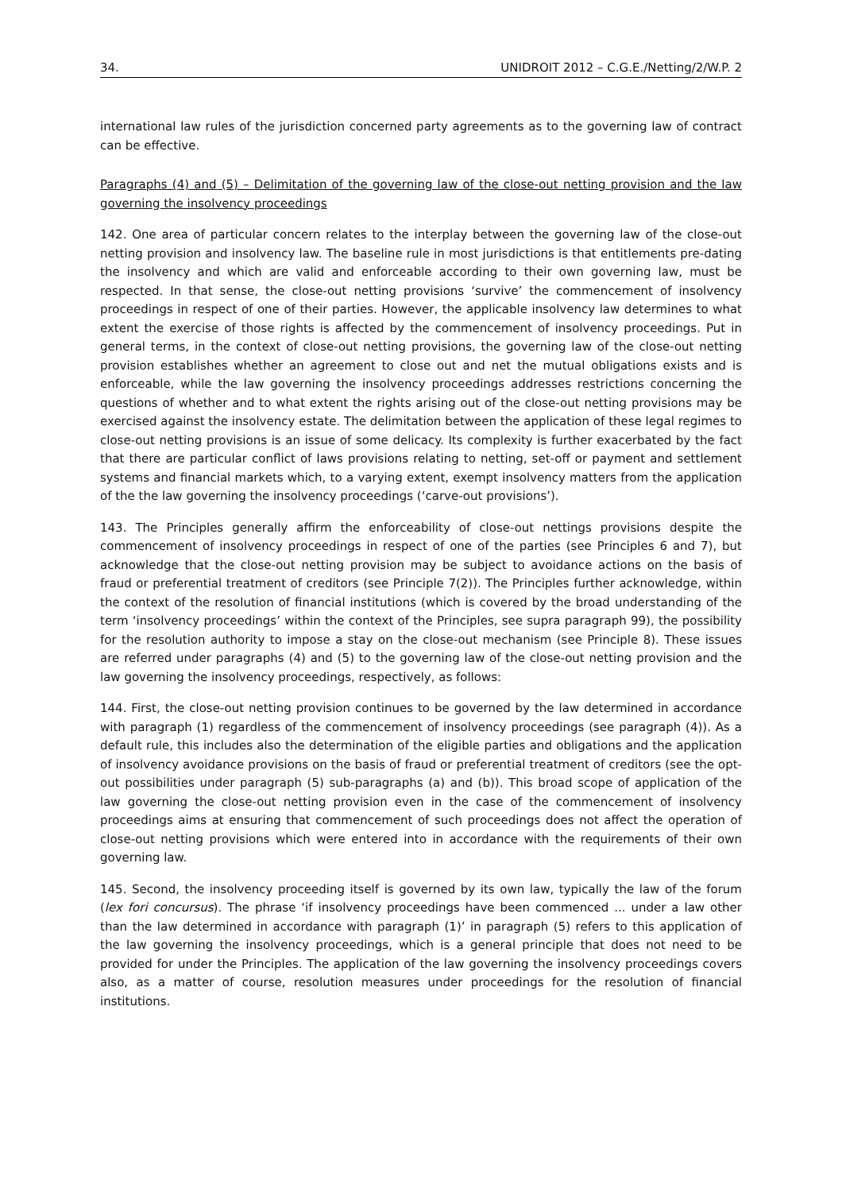34. UNIDROIT 2012 – C.G.E./Netting/2/W.P. 2
international law rules of the jurisdiction concerned party agreements as to the governing law of contract can be effective.
Paragraphs (4) and (5) – Delimitation of the governing law of the close-out netting provision and the law governing the insolvency proceedings
142. One area of particular concern relates to the interplay between the governing law of the close-out netting provision and insolvency law. The baseline rule in most jurisdictions is that entitlements pre-dating the insolvency and which are valid and enforceable according to their own governing law, must be respected. In that sense, the close-out netting provisions ‘survive’ the commencement of insolvency proceedings in respect of one of their parties. However, the applicable insolvency law determines to what extent the exercise of those rights is affected by the commencement of insolvency proceedings. Put in general terms, in the context of close-out netting provisions, the governing law of the close-out netting provision establishes whether an agreement to close out and net the mutual obligations exists and is enforceable, while the law governing the insolvency proceedings addresses restrictions concerning the questions of whether and to what extent the rights arising out of the close-out netting provisions may be exercised against the insolvency estate. The delimitation between the application of these legal regimes to close-out netting provisions is an issue of some delicacy. Its complexity is further exacerbated by the fact that there are particular conflict of laws provisions relating to netting, set-off or payment and settlement systems and financial markets which, to a varying extent, exempt insolvency matters from the application of the the law governing the insolvency proceedings (‘carve-out provisions’).
143. The Principles generally affirm the enforceability of close-out nettings provisions despite the commencement of insolvency proceedings in respect of one of the parties (see Principles 6 and 7), but acknowledge that the close-out netting provision may be subject to avoidance actions on the basis of fraud or preferential treatment of creditors (see Principle 7(2)). The Principles further acknowledge, within the context of the resolution of financial institutions (which is covered by the broad understanding of the term ‘insolvency proceedings’ within the context of the Principles, see supra paragraph 99), the possibility for the resolution authority to impose a stay on the close-out mechanism (see Principle 8). These issues are referred under paragraphs (4) and (5) to the governing law of the close-out netting provision and the law governing the insolvency proceedings, respectively, as follows:
144. First, the close-out netting provision continues to be governed by the law determined in accordance with paragraph (1) regardless of the commencement of insolvency proceedings (see paragraph (4)). As a default rule, this includes also the determination of the eligible parties and obligations and the application of insolvency avoidance provisions on the basis of fraud or preferential treatment of creditors (see the opt-out possibilities under paragraph (5) sub-paragraphs (a) and (b)). This broad scope of application of the law governing the close-out netting provision even in the case of the commencement of insolvency proceedings aims at ensuring that commencement of such proceedings does not affect the operation of close-out netting provisions which were entered into in accordance with the requirements of their own governing law.
145. Second, the insolvency proceeding itself is governed by its own law, typically the law of the forum (lex fori concursus). The phrase ‘if insolvency proceedings have been commenced ... under a law other than the law determined in accordance with paragraph (1)’ in paragraph (5) refers to this application of the law governing the insolvency proceedings, which is a general principle that does not need to be provided for under the Principles. The application of the law governing the insolvency proceedings covers also, as a matter of course, resolution measures under proceedings for the resolution of financial institutions.